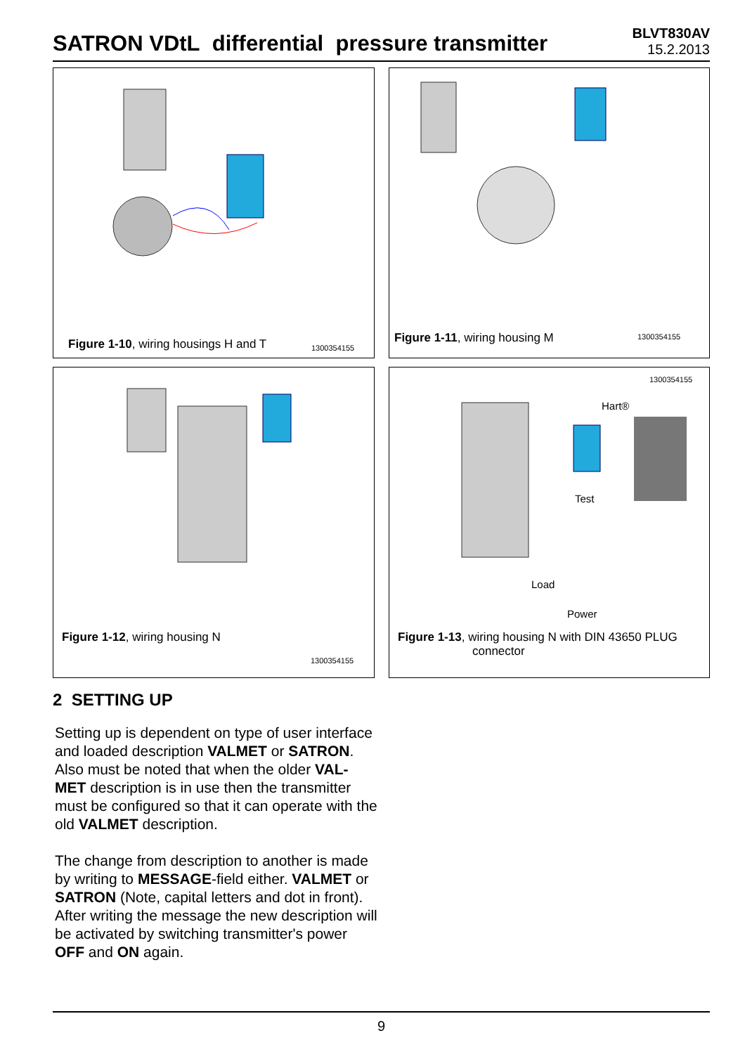SATRON VDtL differential pressure transmitter
BLVT830AV
15.2.2013
Figure 1-10, wiring housings H and T
1300354155
Figure 1-11, wiring housing M 1300354155
Figure 1-12, wiring housing N
1300354155
1300354155
Hart®
Test
Load
Power
Figure 1-13, wiring housing N with DIN 43650 PLUG
connector
2 SETTING UP
Setting up is dependent on type of user interface and loaded description VALMET or SATRON.
Also must be noted that when the older VAL-MET description is in use then the transmitter must be configured so that it can operate with the old VALMET description.
The change from description to another is made by writing to MESSAGE-field either. VALMET or SATRON (Note, capital letters and dot in front).
After writing the message the new description will be activated by switching transmitter's power OFF and ON again.
9